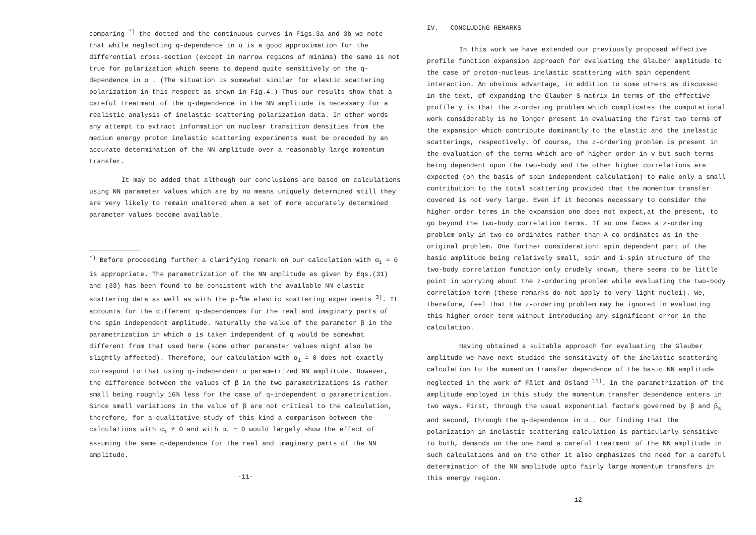comparing <sup>*)</sup> the dotted and the continuous curves in Figs.3a and 3b we note that while neglecting q-dependence in α is a good approximation for the differential cross-section (except in narrow regions of minima) the same is not true for polarization which seems to depend quite sensitively on the q-dependence in α . (The situation is somewhat similar for elastic scattering polarization in this respect as shown in Fig.4.) Thus our results show that a careful treatment of the q-dependence in the NN amplitude is necessary for a realistic analysis of inelastic scattering polarization data. In other words any attempt to extract information on nuclear transition densities from the medium energy proton inelastic scattering experiments must be preceded by an accurate determination of the NN amplitude over a reasonably large momentum transfer.
It may be added that although our conclusions are based on calculations using NN parameter values which are by no means uniquely determined still they are very likely to remain unaltered when a set of more accurately determined parameter values become available.
<sup>*)</sup> Before proceeding further a clarifying remark on our calculation with α<sub>1</sub> = 0 is appropriate. The parametrization of the NN amplitude as given by Eqs.(31) and (33) has been found to be consistent with the available NN elastic scattering data as well as with the p-<sup>4</sup>He elastic scattering experiments <sup>3)</sup>. It accounts for the different q-dependences for the real and imaginary parts of the spin independent amplitude. Naturally the value of the parameter β in the parametrization in which α is taken independent of q would be somewhat different from that used here (some other parameter values might also be slightly affected). Therefore, our calculation with α<sub>1</sub> = 0 does not exactly correspond to that using q-independent α parametrized NN amplitude. However, the difference between the values of β in the two parametrizations is rather small being roughly 16% less for the case of q-independent α parametrization. Since small variations in the value of β are not critical to the calculation, therefore, for a qualitative study of this kind a comparison between the calculations with α<sub>1</sub> ≠ 0 and with α<sub>1</sub> = 0 would largely show the effect of assuming the same q-dependence for the real and imaginary parts of the NN amplitude.
-11-
IV. CONCLUDING REMARKS
In this work we have extended our previously proposed effective profile function expansion approach for evaluating the Glauber amplitude to the case of proton-nucleus inelastic scattering with spin dependent interaction. An obvious advantage, in addition to some others as discussed in the text, of expanding the Glauber S-matrix in terms of the effective profile γ is that the z-ordering problem which complicates the computational work considerably is no longer present in evaluating the first two terms of the expansion which contribute dominantly to the elastic and the inelastic scatterings, respectively. Of course, the z-ordering problem is present in the evaluation of the terms which are of higher order in γ but such terms being dependent upon the two-body and the other higher correlations are expected (on the basis of spin independent calculation) to make only a small contribution to the total scattering provided that the momentum transfer covered is not very large. Even if it becomes necessary to consider the higher order terms in the expansion one does not expect,at the present, to go beyond the two-body correlation terms. If so one faces a z-ordering problem only in two co-ordinates rather than A co-ordinates as in the original problem. One further consideration: spin dependent part of the basic amplitude being relatively small, spin and i-spin structure of the two-body correlation function only crudely known, there seems to be little point in worrying about the z-ordering problem while evaluating the two-body correlation term (these remarks do not apply to very light nuclei). We, therefore, feel that the z-ordering problem may be ignored in evaluating this higher order term without introducing any significant error in the calculation.
Having obtained a suitable approach for evaluating the Glauber amplitude we have next studied the sensitivity of the inelastic scattering calculation to the momentum transfer dependence of the basic NN amplitude neglected in the work of Fäldt and Osland <sup>11)</sup>. In the parametrization of the amplitude employed in this study the momentum transfer dependence enters in two ways. First, through the usual exponential factors governed by β and β<sub>s</sub> and second, through the q-dependence in α . Our finding that the polarization in inelastic scattering calculation is particularly sensitive to both, demands on the one hand a careful treatment of the NN amplitude in such calculations and on the other it also emphasizes the need for a careful determination of the NN amplitude upto fairly large momentum transfers in this energy region.
-12-